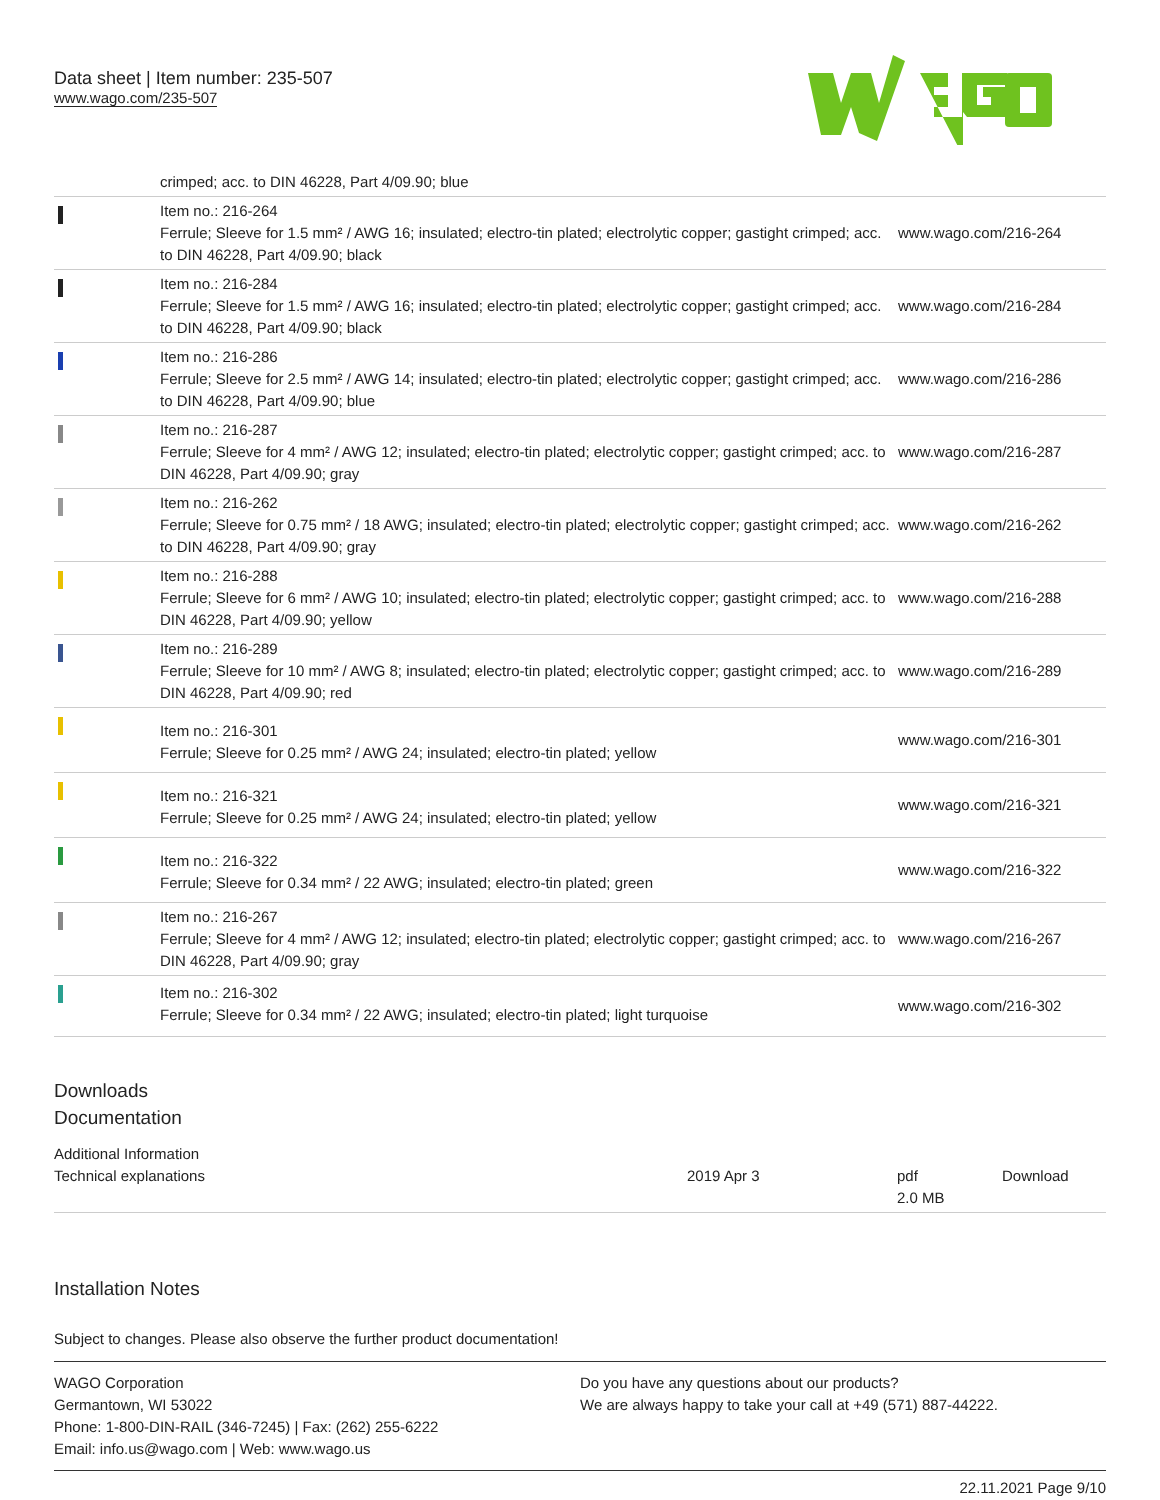Data sheet | Item number: 235-507
www.wago.com/235-507
| | crimped; acc. to DIN 46228, Part 4/09.90; blue | |
| | Item no.: 216-264 Ferrule; Sleeve for 1.5 mm² / AWG 16; insulated; electro-tin plated; electrolytic copper; gastight crimped; acc. to DIN 46228, Part 4/09.90; black | www.wago.com/216-264 |
| | Item no.: 216-284 Ferrule; Sleeve for 1.5 mm² / AWG 16; insulated; electro-tin plated; electrolytic copper; gastight crimped; acc. to DIN 46228, Part 4/09.90; black | www.wago.com/216-284 |
| | Item no.: 216-286 Ferrule; Sleeve for 2.5 mm² / AWG 14; insulated; electro-tin plated; electrolytic copper; gastight crimped; acc. to DIN 46228, Part 4/09.90; blue | www.wago.com/216-286 |
| | Item no.: 216-287 Ferrule; Sleeve for 4 mm² / AWG 12; insulated; electro-tin plated; electrolytic copper; gastight crimped; acc. to DIN 46228, Part 4/09.90; gray | www.wago.com/216-287 |
| | Item no.: 216-262 Ferrule; Sleeve for 0.75 mm² / 18 AWG; insulated; electro-tin plated; electrolytic copper; gastight crimped; acc. to DIN 46228, Part 4/09.90; gray | www.wago.com/216-262 |
| | Item no.: 216-288 Ferrule; Sleeve for 6 mm² / AWG 10; insulated; electro-tin plated; electrolytic copper; gastight crimped; acc. to DIN 46228, Part 4/09.90; yellow | www.wago.com/216-288 |
| | Item no.: 216-289 Ferrule; Sleeve for 10 mm² / AWG 8; insulated; electro-tin plated; electrolytic copper; gastight crimped; acc. to DIN 46228, Part 4/09.90; red | www.wago.com/216-289 |
| | Item no.: 216-301 Ferrule; Sleeve for 0.25 mm² / AWG 24; insulated; electro-tin plated; yellow | www.wago.com/216-301 |
| | Item no.: 216-321 Ferrule; Sleeve for 0.25 mm² / AWG 24; insulated; electro-tin plated; yellow | www.wago.com/216-321 |
| | Item no.: 216-322 Ferrule; Sleeve for 0.34 mm² / 22 AWG; insulated; electro-tin plated; green | www.wago.com/216-322 |
| | Item no.: 216-267 Ferrule; Sleeve for 4 mm² / AWG 12; insulated; electro-tin plated; electrolytic copper; gastight crimped; acc. to DIN 46228, Part 4/09.90; gray | www.wago.com/216-267 |
| | Item no.: 216-302 Ferrule; Sleeve for 0.34 mm² / 22 AWG; insulated; electro-tin plated; light turquoise | www.wago.com/216-302 |
Downloads
Documentation
Additional Information
| Technical explanations | 2019 Apr 3 | pdf 2.0 MB | Download |
Installation Notes
Subject to changes. Please also observe the further product documentation!
WAGO Corporation
Germantown, WI 53022
Phone: 1-800-DIN-RAIL (346-7245) | Fax: (262) 255-6222
Email: info.us@wago.com | Web: www.wago.us
Do you have any questions about our products?
We are always happy to take your call at +49 (571) 887-44222.
22.11.2021 Page 9/10